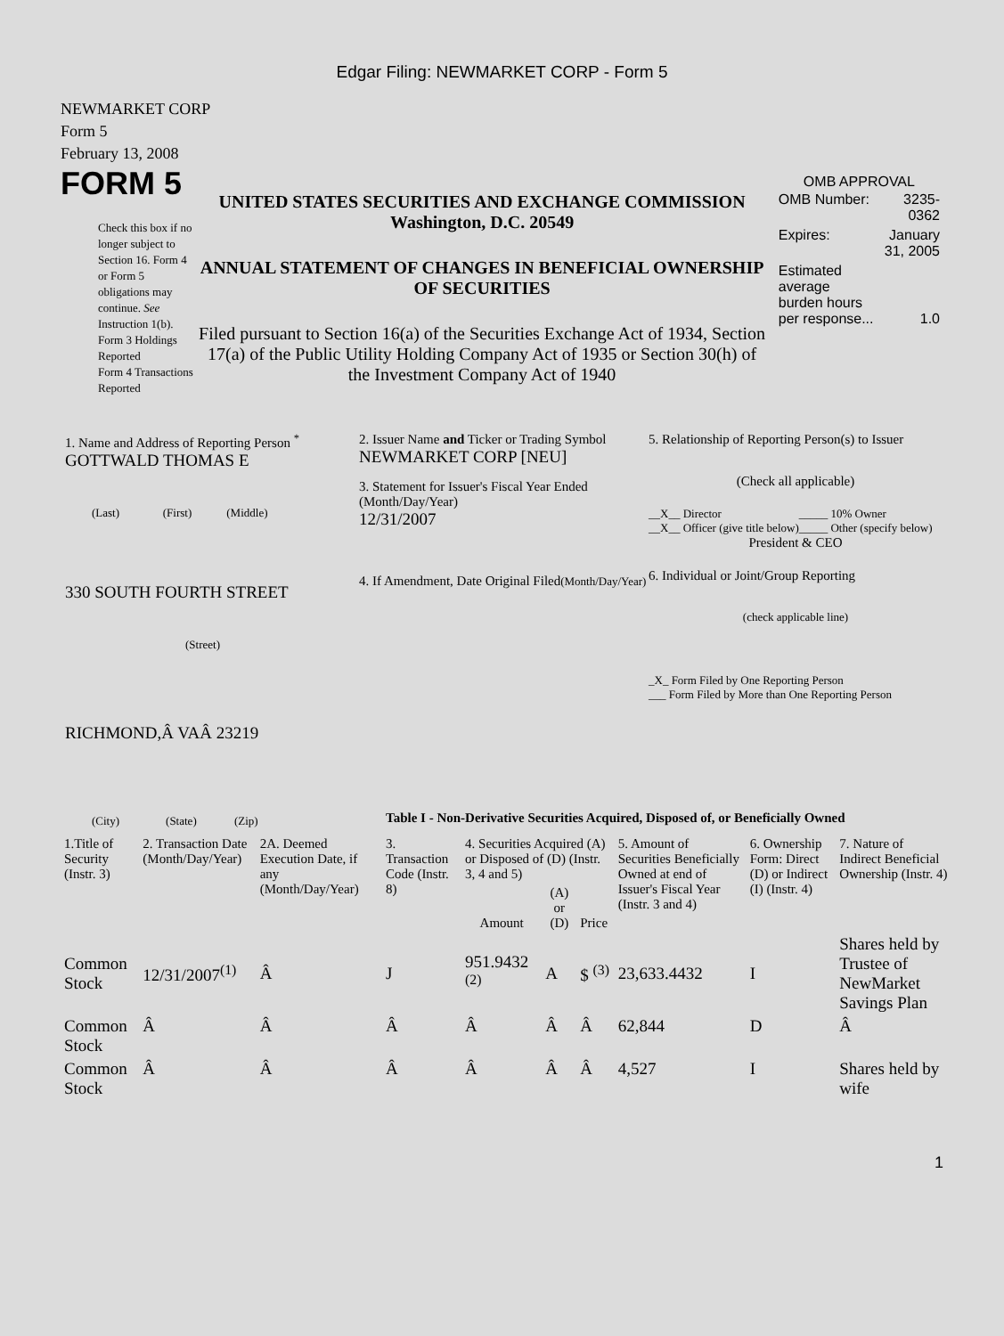Edgar Filing: NEWMARKET CORP - Form 5
NEWMARKET CORP
Form 5
February 13, 2008
FORM 5
Check this box if no longer subject to Section 16. Form 4 or Form 5 obligations may continue. See Instruction 1(b).
Form 3 Holdings Reported
Form 4 Transactions Reported
UNITED STATES SECURITIES AND EXCHANGE COMMISSION
Washington, D.C. 20549
ANNUAL STATEMENT OF CHANGES IN BENEFICIAL OWNERSHIP OF SECURITIES
Filed pursuant to Section 16(a) of the Securities Exchange Act of 1934, Section 17(a) of the Public Utility Holding Company Act of 1935 or Section 30(h) of the Investment Company Act of 1940
OMB APPROVAL
| OMB Number: | 3235-0362 |
| Expires: | January 31, 2005 |
| Estimated average burden hours per response... | 1.0 |
1. Name and Address of Reporting Person <sup>*</sup>
GOTTWALD THOMAS E
(Last) (First) (Middle)
330 SOUTH FOURTH STREET
(Street)
RICHMOND,Â VAÂ 23219
(City) (State) (Zip)
2. Issuer Name and Ticker or Trading Symbol
NEWMARKET CORP [NEU]
3. Statement for Issuer's Fiscal Year Ended (Month/Day/Year)
12/31/2007
4. If Amendment, Date Original Filed(Month/Day/Year)
5. Relationship of Reporting Person(s) to Issuer
(Check all applicable)
| __X__ Director | _____ 10% Owner |
| __X__ Officer (give title below) | _____ Other (specify below) |
President & CEO
6. Individual or Joint/Group Reporting
(check applicable line)
_X_ Form Filed by One Reporting Person
___ Form Filed by More than One Reporting Person
Table I - Non-Derivative Securities Acquired, Disposed of, or Beneficially Owned
| 1.Title of Security (Instr. 3) | 2. Transaction Date (Month/Day/Year) | 2A. Deemed Execution Date, if any (Month/Day/Year) | 3. Transaction Code (Instr. 8) | 4. Securities Acquired (A) or Disposed of (D) (Instr. 3, 4 and 5) | | | 5. Amount of Securities Beneficially Owned at end of Issuer's Fiscal Year (Instr. 3 and 4) | 6. Ownership Form: Direct (D) or Indirect (I) (Instr. 4) | 7. Nature of Indirect Beneficial Ownership (Instr. 4) |
| --- | --- | --- | --- | --- | --- | --- | --- | --- | --- |
| | | | | Amount | (A) or (D) | Price | | | |
| Common Stock | 12/31/2007<sup>(1)</sup> | Â | J | 951.9432 <sup>(2)</sup> | A | $ <sup>(3)</sup> | 23,633.4432 | I | Shares held by Trustee of NewMarket Savings Plan |
| Common Stock | Â | Â | Â | Â | Â | Â | 62,844 | D | Â |
| Common Stock | Â | Â | Â | Â | Â | Â | 4,527 | I | Shares held by wife |
1